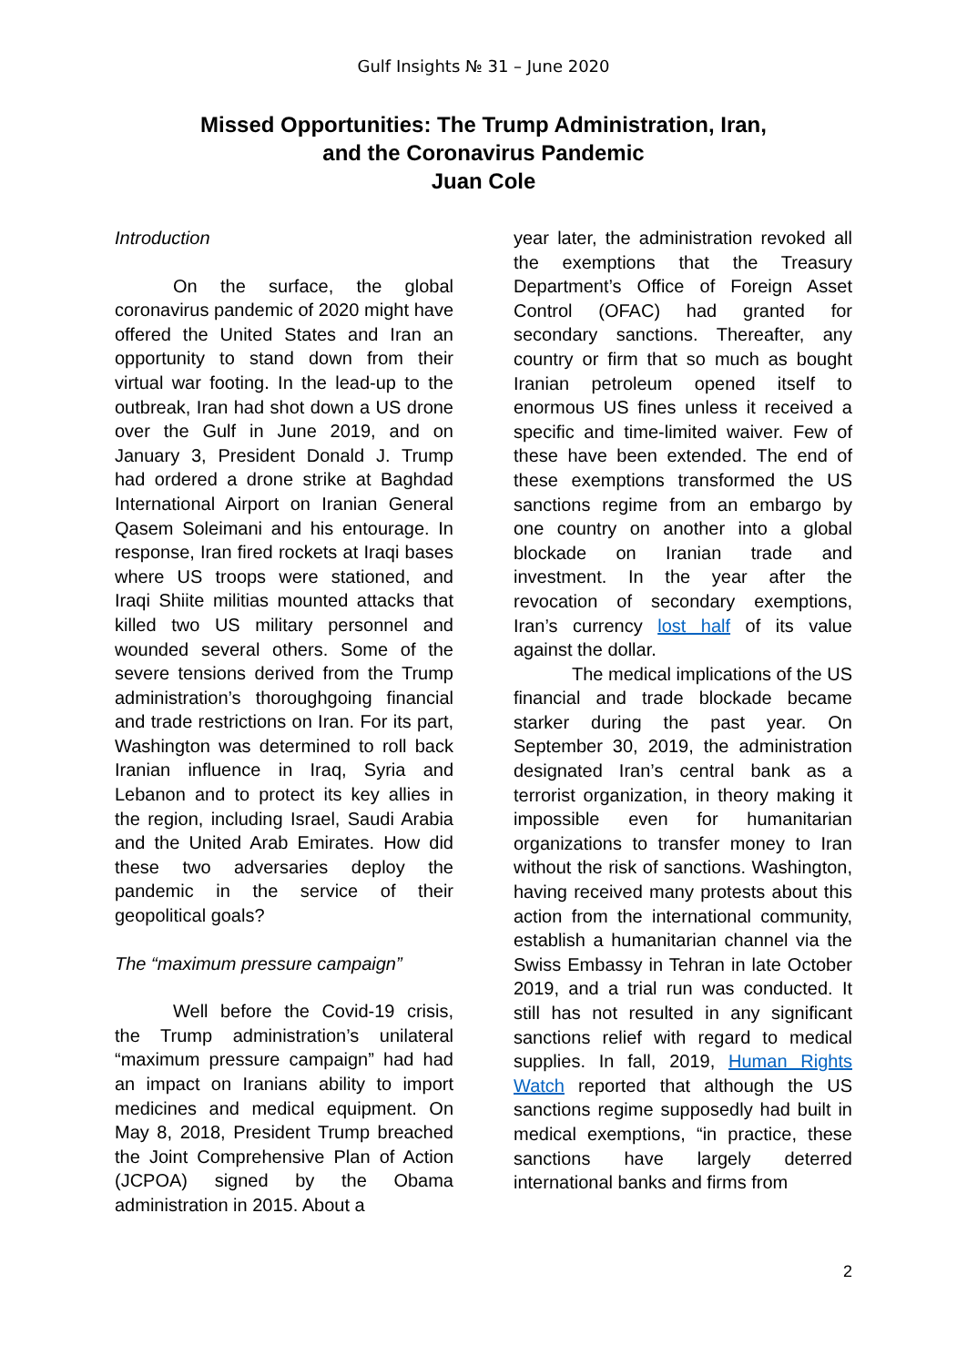Gulf Insights № 31 – June 2020
Missed Opportunities: The Trump Administration, Iran,
and the Coronavirus Pandemic
Juan Cole
Introduction
On the surface, the global coronavirus pandemic of 2020 might have offered the United States and Iran an opportunity to stand down from their virtual war footing. In the lead-up to the outbreak, Iran had shot down a US drone over the Gulf in June 2019, and on January 3, President Donald J. Trump had ordered a drone strike at Baghdad International Airport on Iranian General Qasem Soleimani and his entourage. In response, Iran fired rockets at Iraqi bases where US troops were stationed, and Iraqi Shiite militias mounted attacks that killed two US military personnel and wounded several others. Some of the severe tensions derived from the Trump administration’s thoroughgoing financial and trade restrictions on Iran. For its part, Washington was determined to roll back Iranian influence in Iraq, Syria and Lebanon and to protect its key allies in the region, including Israel, Saudi Arabia and the United Arab Emirates. How did these two adversaries deploy the pandemic in the service of their geopolitical goals?
The “maximum pressure campaign”
Well before the Covid-19 crisis, the Trump administration’s unilateral “maximum pressure campaign” had had an impact on Iranians ability to import medicines and medical equipment. On May 8, 2018, President Trump breached the Joint Comprehensive Plan of Action (JCPOA) signed by the Obama administration in 2015. About a
year later, the administration revoked all the exemptions that the Treasury Department’s Office of Foreign Asset Control (OFAC) had granted for secondary sanctions. Thereafter, any country or firm that so much as bought Iranian petroleum opened itself to enormous US fines unless it received a specific and time-limited waiver. Few of these have been extended. The end of these exemptions transformed the US sanctions regime from an embargo by one country on another into a global blockade on Iranian trade and investment. In the year after the revocation of secondary exemptions, Iran’s currency lost half of its value against the dollar.
The medical implications of the US financial and trade blockade became starker during the past year. On September 30, 2019, the administration designated Iran’s central bank as a terrorist organization, in theory making it impossible even for humanitarian organizations to transfer money to Iran without the risk of sanctions. Washington, having received many protests about this action from the international community, establish a humanitarian channel via the Swiss Embassy in Tehran in late October 2019, and a trial run was conducted. It still has not resulted in any significant sanctions relief with regard to medical supplies. In fall, 2019, Human Rights Watch reported that although the US sanctions regime supposedly had built in medical exemptions, “in practice, these sanctions have largely deterred international banks and firms from
2